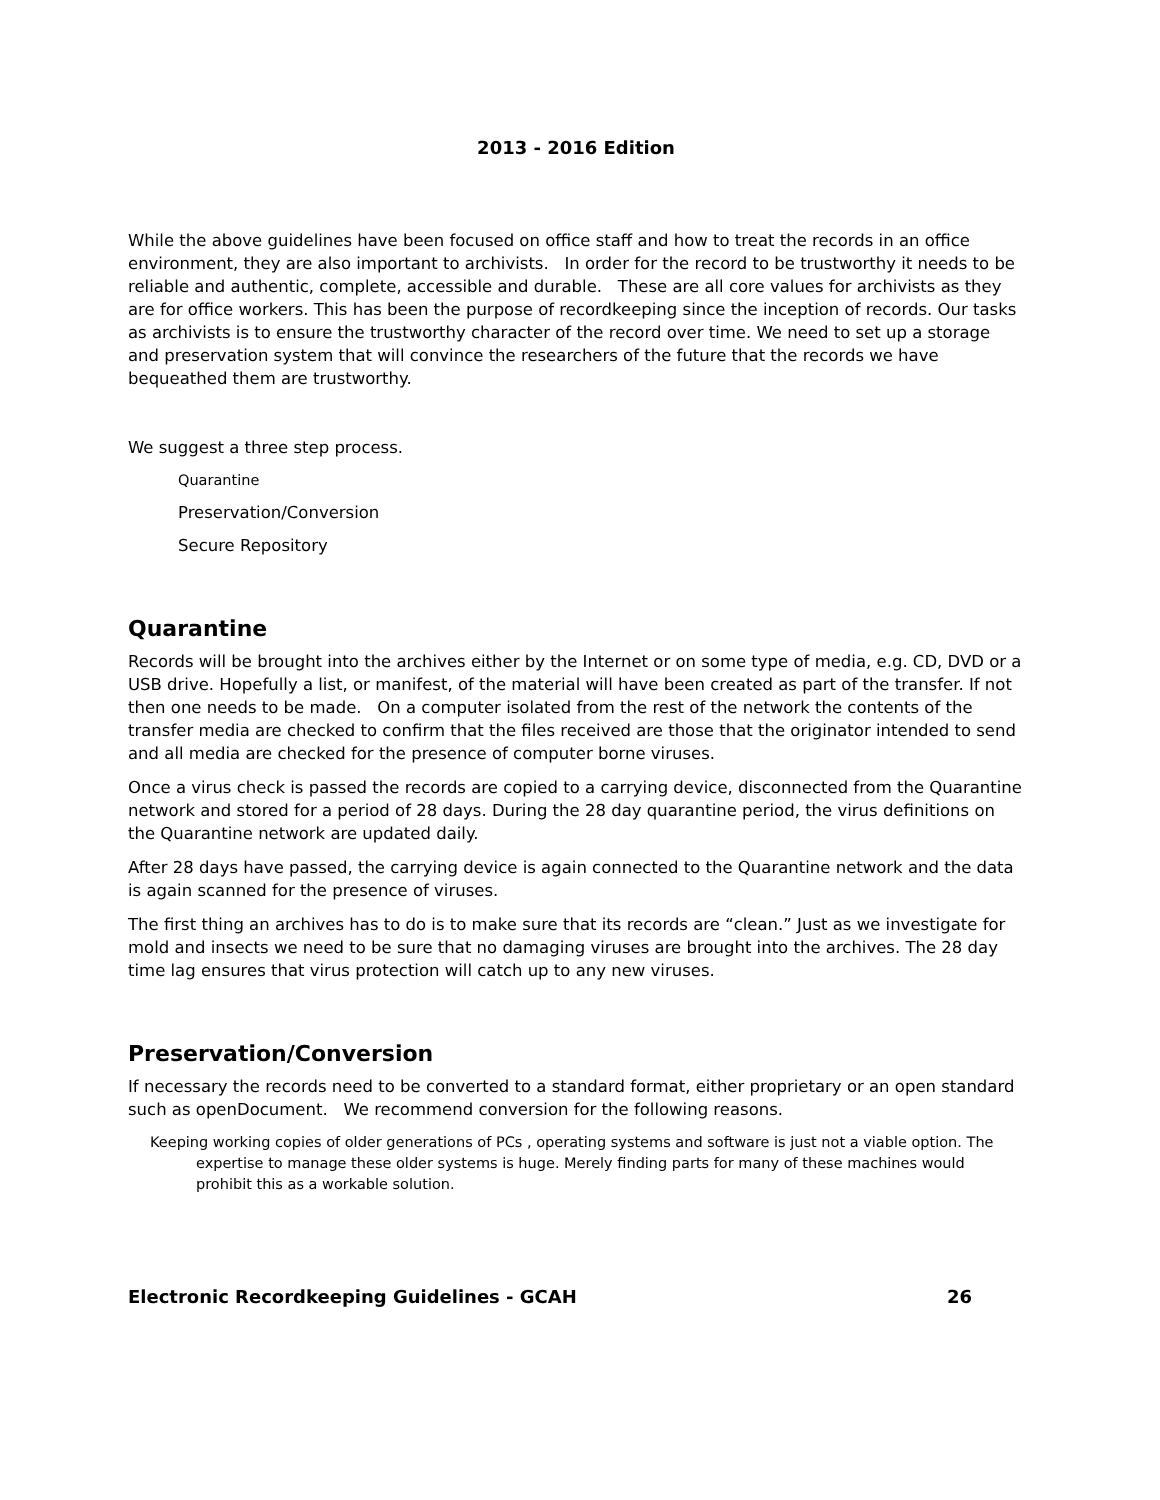2013 - 2016 Edition
While the above guidelines have been focused on office staff and how to treat the records in an office environment, they are also important to archivists. In order for the record to be trustworthy it needs to be reliable and authentic, complete, accessible and durable. These are all core values for archivists as they are for office workers. This has been the purpose of recordkeeping since the inception of records. Our tasks as archivists is to ensure the trustworthy character of the record over time. We need to set up a storage and preservation system that will convince the researchers of the future that the records we have bequeathed them are trustworthy.
We suggest a three step process.
Quarantine
Preservation/Conversion
Secure Repository
Quarantine
Records will be brought into the archives either by the Internet or on some type of media, e.g. CD, DVD or a USB drive. Hopefully a list, or manifest, of the material will have been created as part of the transfer. If not then one needs to be made. On a computer isolated from the rest of the network the contents of the transfer media are checked to confirm that the files received are those that the originator intended to send and all media are checked for the presence of computer borne viruses.
Once a virus check is passed the records are copied to a carrying device, disconnected from the Quarantine network and stored for a period of 28 days. During the 28 day quarantine period, the virus definitions on the Quarantine network are updated daily.
After 28 days have passed, the carrying device is again connected to the Quarantine network and the data is again scanned for the presence of viruses.
The first thing an archives has to do is to make sure that its records are “clean.” Just as we investigate for mold and insects we need to be sure that no damaging viruses are brought into the archives. The 28 day time lag ensures that virus protection will catch up to any new viruses.
Preservation/Conversion
If necessary the records need to be converted to a standard format, either proprietary or an open standard such as openDocument. We recommend conversion for the following reasons.
Keeping working copies of older generations of PCs , operating systems and software is just not a viable option. The expertise to manage these older systems is huge. Merely finding parts for many of these machines would prohibit this as a workable solution.
Electronic Recordkeeping Guidelines - GCAH 26